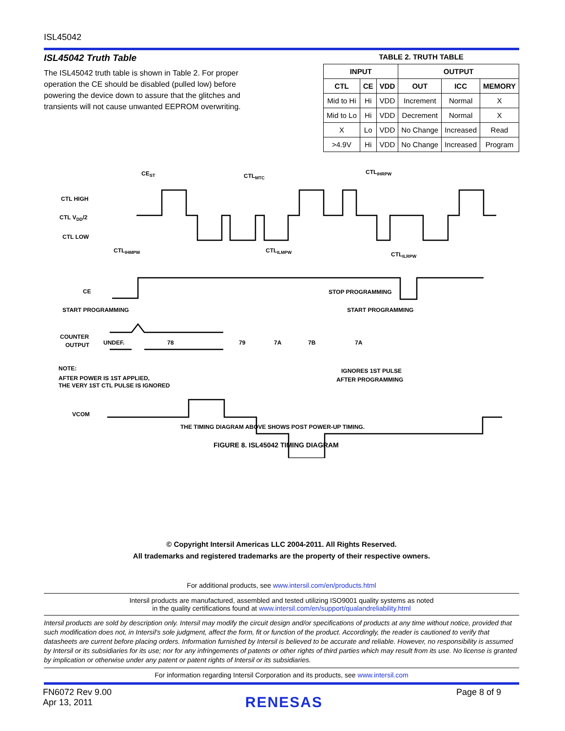ISL45042
ISL45042 Truth Table
The ISL45042 truth table is shown in Table 2. For proper operation the CE should be disabled (pulled low) before powering the device down to assure that the glitches and transients will not cause unwanted EEPROM overwriting.
TABLE 2. TRUTH TABLE
| INPUT | | | OUTPUT | | |
| --- | --- | --- | --- | --- | --- |
| CTL | CE | VDD | OUT | ICC | MEMORY |
| Mid to Hi | Hi | VDD | Increment | Normal | X |
| Mid to Lo | Hi | VDD | Decrement | Normal | X |
| X | Lo | VDD | No Change | Increased | Read |
| >4.9V | Hi | VDD | No Change | Increased | Program |
CEST
CTLMTC
CTLIHRPW
CTL HIGH
CTL VDD/2
CTL LOW
CTLIHMPW
CTLILMPW
CTLILRPW
CE
START PROGRAMMING
STOP PROGRAMMING
START PROGRAMMING
COUNTER
OUTPUT
UNDEF.
78
79
7A
7B
7A
NOTE:
AFTER POWER IS 1ST APPLIED,
THE VERY 1ST CTL PULSE IS IGNORED
IGNORES 1ST PULSE
AFTER PROGRAMMING
VCOM
THE TIMING DIAGRAM ABOVE SHOWS POST POWER-UP TIMING.
FIGURE 8. ISL45042 TIMING DIAGRAM
© Copyright Intersil Americas LLC 2004-2011. All Rights Reserved.
All trademarks and registered trademarks are the property of their respective owners.
For additional products, see www.intersil.com/en/products.html
Intersil products are manufactured, assembled and tested utilizing ISO9001 quality systems as noted
in the quality certifications found at www.intersil.com/en/support/qualandreliability.html
Intersil products are sold by description only. Intersil may modify the circuit design and/or specifications of products at any time without notice, provided that such modification does not, in Intersil's sole judgment, affect the form, fit or function of the product. Accordingly, the reader is cautioned to verify that datasheets are current before placing orders. Information furnished by Intersil is believed to be accurate and reliable. However, no responsibility is assumed by Intersil or its subsidiaries for its use; nor for any infringements of patents or other rights of third parties which may result from its use. No license is granted by implication or otherwise under any patent or patent rights of Intersil or its subsidiaries.
For information regarding Intersil Corporation and its products, see www.intersil.com
FN6072 Rev 9.00
Apr 13, 2011
RENESAS
Page 8 of 9